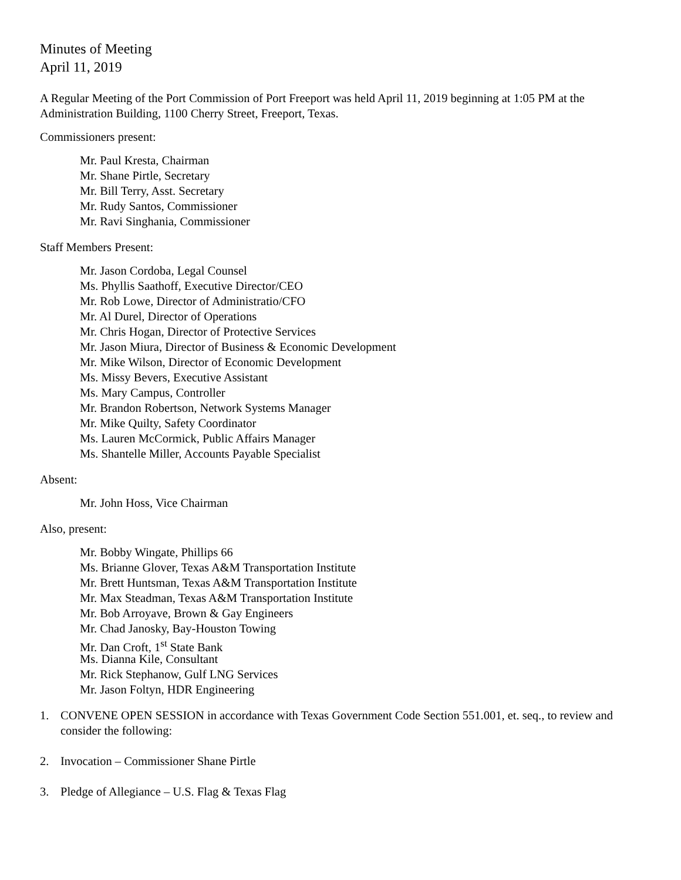Minutes of Meeting
April 11, 2019
A Regular Meeting of the Port Commission of Port Freeport was held April 11, 2019 beginning at 1:05 PM at the Administration Building, 1100 Cherry Street, Freeport, Texas.
Commissioners present:
Mr. Paul Kresta, Chairman
Mr. Shane Pirtle, Secretary
Mr. Bill Terry, Asst. Secretary
Mr. Rudy Santos, Commissioner
Mr. Ravi Singhania, Commissioner
Staff Members Present:
Mr. Jason Cordoba, Legal Counsel
Ms. Phyllis Saathoff, Executive Director/CEO
Mr. Rob Lowe, Director of Administratio/CFO
Mr. Al Durel, Director of Operations
Mr. Chris Hogan, Director of Protective Services
Mr. Jason Miura, Director of Business & Economic Development
Mr. Mike Wilson, Director of Economic Development
Ms. Missy Bevers, Executive Assistant
Ms. Mary Campus, Controller
Mr. Brandon Robertson, Network Systems Manager
Mr. Mike Quilty, Safety Coordinator
Ms. Lauren McCormick, Public Affairs Manager
Ms. Shantelle Miller, Accounts Payable Specialist
Absent:
Mr. John Hoss, Vice Chairman
Also, present:
Mr. Bobby Wingate, Phillips 66
Ms. Brianne Glover, Texas A&M Transportation Institute
Mr. Brett Huntsman, Texas A&M Transportation Institute
Mr. Max Steadman, Texas A&M Transportation Institute
Mr. Bob Arroyave, Brown & Gay Engineers
Mr. Chad Janosky, Bay-Houston Towing
Mr. Dan Croft, 1<sup>st</sup> State Bank
Ms. Dianna Kile, Consultant
Mr. Rick Stephanow, Gulf LNG Services
Mr. Jason Foltyn, HDR Engineering
1. CONVENE OPEN SESSION in accordance with Texas Government Code Section 551.001, et. seq., to review and consider the following:
2. Invocation – Commissioner Shane Pirtle
3. Pledge of Allegiance – U.S. Flag & Texas Flag